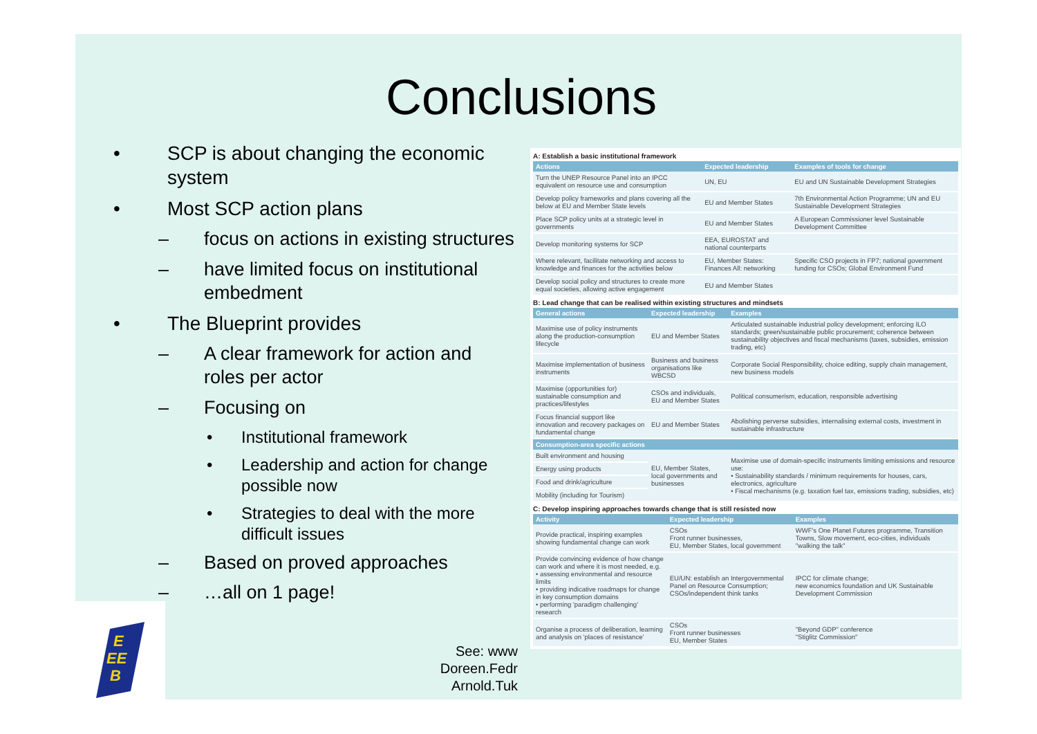Conclusions
• SCP is about changing the economic system
• Most SCP action plans
– focus on actions in existing structures
– have limited focus on institutional embedment
• The Blueprint provides
– A clear framework for action and roles per actor
– Focusing on
• Institutional framework
• Leadership and action for change possible now
• Strategies to deal with the more difficult issues
– Based on proved approaches
– …all on 1 page!
EE
B
E
See: www
Doreen.Fedr
Arnold.Tuk
A: Establish a basic institutional framework
| Actions | Expected leadership | Examples of tools for change |
| --- | --- | --- |
| Turn the UNEP Resource Panel into an IPCC equivalent on resource use and consumption | UN, EU | EU and UN Sustainable Development Strategies |
| Develop policy frameworks and plans covering all the below at EU and Member State levels | EU and Member States | 7th Environmental Action Programme; UN and EU Sustainable Development Strategies |
| Place SCP policy units at a strategic level in governments | EU and Member States | A European Commissioner level Sustainable Development Committee |
| Develop monitoring systems for SCP | EEA, EUROSTAT and national counterparts | |
| Where relevant, facilitate networking and access to knowledge and finances for the activities below | EU, Member States: Finances All: networking | Specific CSO projects in FP7; national government funding for CSOs; Global Environment Fund |
| Develop social policy and structures to create more equal societies, allowing active engagement | EU and Member States | |
B: Lead change that can be realised within existing structures and mindsets
| General actions | Expected leadership | Examples |
| --- | --- | --- |
| Maximise use of policy instruments along the production-consumption lifecycle | EU and Member States | Articulated sustainable industrial policy development; enforcing ILO standards; green/sustainable public procurement; coherence between sustainability objectives and fiscal mechanisms (taxes, subsidies, emission trading, etc) |
| Maximise implementation of business instruments | Business and business organisations like WBCSD | Corporate Social Responsibility, choice editing, supply chain management, new business models |
| Maximise (opportunities for) sustainable consumption and practices/lifestyles | CSOs and individuals, EU and Member States | Political consumerism, education, responsible advertising |
| Focus financial support like innovation and recovery packages on fundamental change | EU and Member States | Abolishing perverse subsidies, internalising external costs, investment in sustainable infrastructure |
| Consumption-area specific actions | | |
| Built environment and housing | EU, Member States, local governments and businesses | Maximise use of domain-specific instruments limiting emissions and resource use: • Sustainability standards / minimum requirements for houses, cars, electronics, agriculture • Fiscal mechanisms (e.g. taxation fuel tax, emissions trading, subsidies, etc) |
| Energy using products | | |
| Food and drink/agriculture | | |
| Mobility (including for Tourism) | | |
C: Develop inspiring approaches towards change that is still resisted now
| Activity | Expected leadership | Examples |
| --- | --- | --- |
| Provide practical, inspiring examples showing fundamental change can work | CSOs Front runner businesses, EU, Member States, local government | WWF's One Planet Futures programme, Transition Towns, Slow movement, eco-cities, individuals "walking the talk" |
| Provide convincing evidence of how change can work and where it is most needed, e.g. • assessing environmental and resource limits • providing indicative roadmaps for change in key consumption domains • performing 'paradigm challenging' research | EU/UN: establish an Intergovernmental Panel on Resource Consumption; CSOs/independent think tanks | IPCC for climate change; new economics foundation and UK Sustainable Development Commission |
| Organise a process of deliberation, learning and analysis on 'places of resistance' | CSOs Front runner businesses EU, Member States | "Beyond GDP" conference "Stiglitz Commission" |